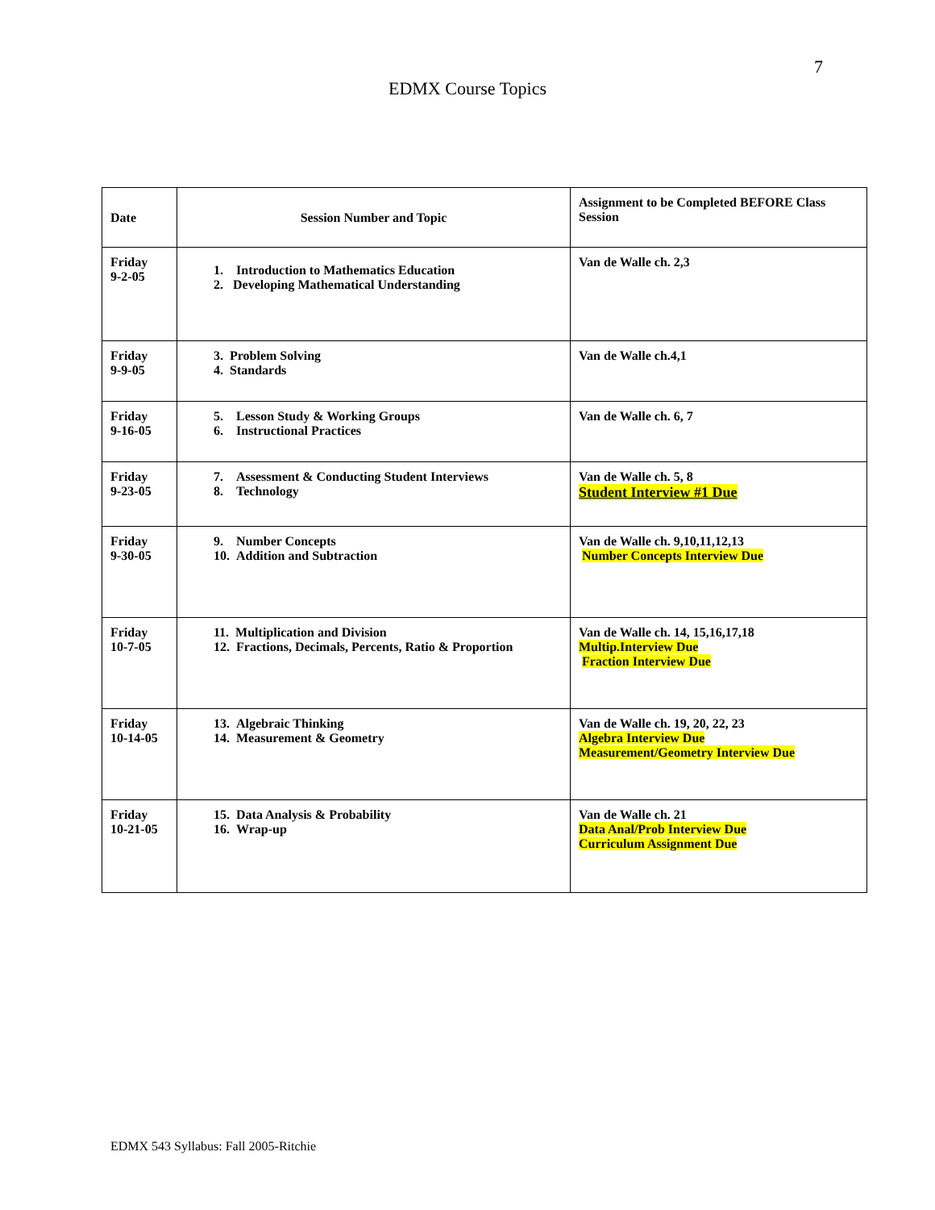7
EDMX Course Topics
| Date | Session Number and Topic | Assignment to be Completed BEFORE Class Session |
| --- | --- | --- |
| Friday 9-2-05 | 1. Introduction to Mathematics Education 2. Developing Mathematical Understanding | Van de Walle ch. 2,3 |
| Friday 9-9-05 | 3. Problem Solving 4. Standards | Van de Walle ch.4,1 |
| Friday 9-16-05 | 5. Lesson Study & Working Groups 6. Instructional Practices | Van de Walle ch. 6, 7 |
| Friday 9-23-05 | 7. Assessment & Conducting Student Interviews 8. Technology | Van de Walle ch. 5, 8 Student Interview #1 Due |
| Friday 9-30-05 | 9. Number Concepts 10. Addition and Subtraction | Van de Walle ch. 9,10,11,12,13 Number Concepts Interview Due |
| Friday 10-7-05 | 11. Multiplication and Division 12. Fractions, Decimals, Percents, Ratio & Proportion | Van de Walle ch. 14, 15,16,17,18 Multip.Interview Due Fraction Interview Due |
| Friday 10-14-05 | 13. Algebraic Thinking 14. Measurement & Geometry | Van de Walle ch. 19, 20, 22, 23 Algebra Interview Due Measurement/Geometry Interview Due |
| Friday 10-21-05 | 15. Data Analysis & Probability 16. Wrap-up | Van de Walle ch. 21 Data Anal/Prob Interview Due Curriculum Assignment Due |
EDMX 543 Syllabus: Fall 2005-Ritchie